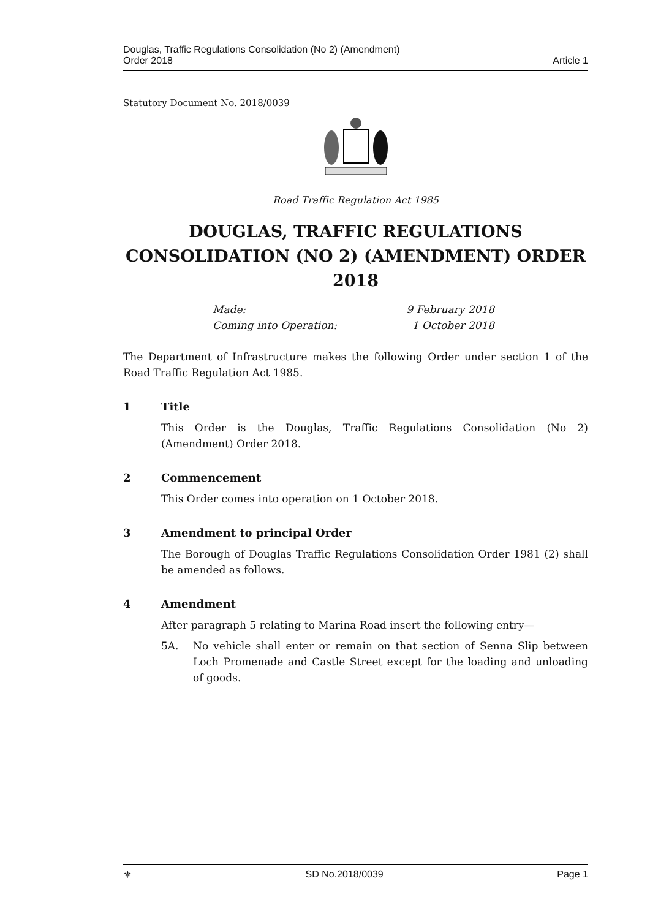Douglas, Traffic Regulations Consolidation (No 2) (Amendment)
Order 2018
Article 1
Statutory Document No. 2018/0039
Road Traffic Regulation Act 1985
DOUGLAS, TRAFFIC REGULATIONS CONSOLIDATION (NO 2) (AMENDMENT) ORDER 2018
Made: 9 February 2018
Coming into Operation: 1 October 2018
The Department of Infrastructure makes the following Order under section 1 of the Road Traffic Regulation Act 1985.
1 Title
This Order is the Douglas, Traffic Regulations Consolidation (No 2) (Amendment) Order 2018.
2 Commencement
This Order comes into operation on 1 October 2018.
3 Amendment to principal Order
The Borough of Douglas Traffic Regulations Consolidation Order 1981 (2) shall be amended as follows.
4 Amendment
After paragraph 5 relating to Marina Road insert the following entry—
5A. No vehicle shall enter or remain on that section of Senna Slip between Loch Promenade and Castle Street except for the loading and unloading of goods.
⚜ SD No.2018/0039 Page 1